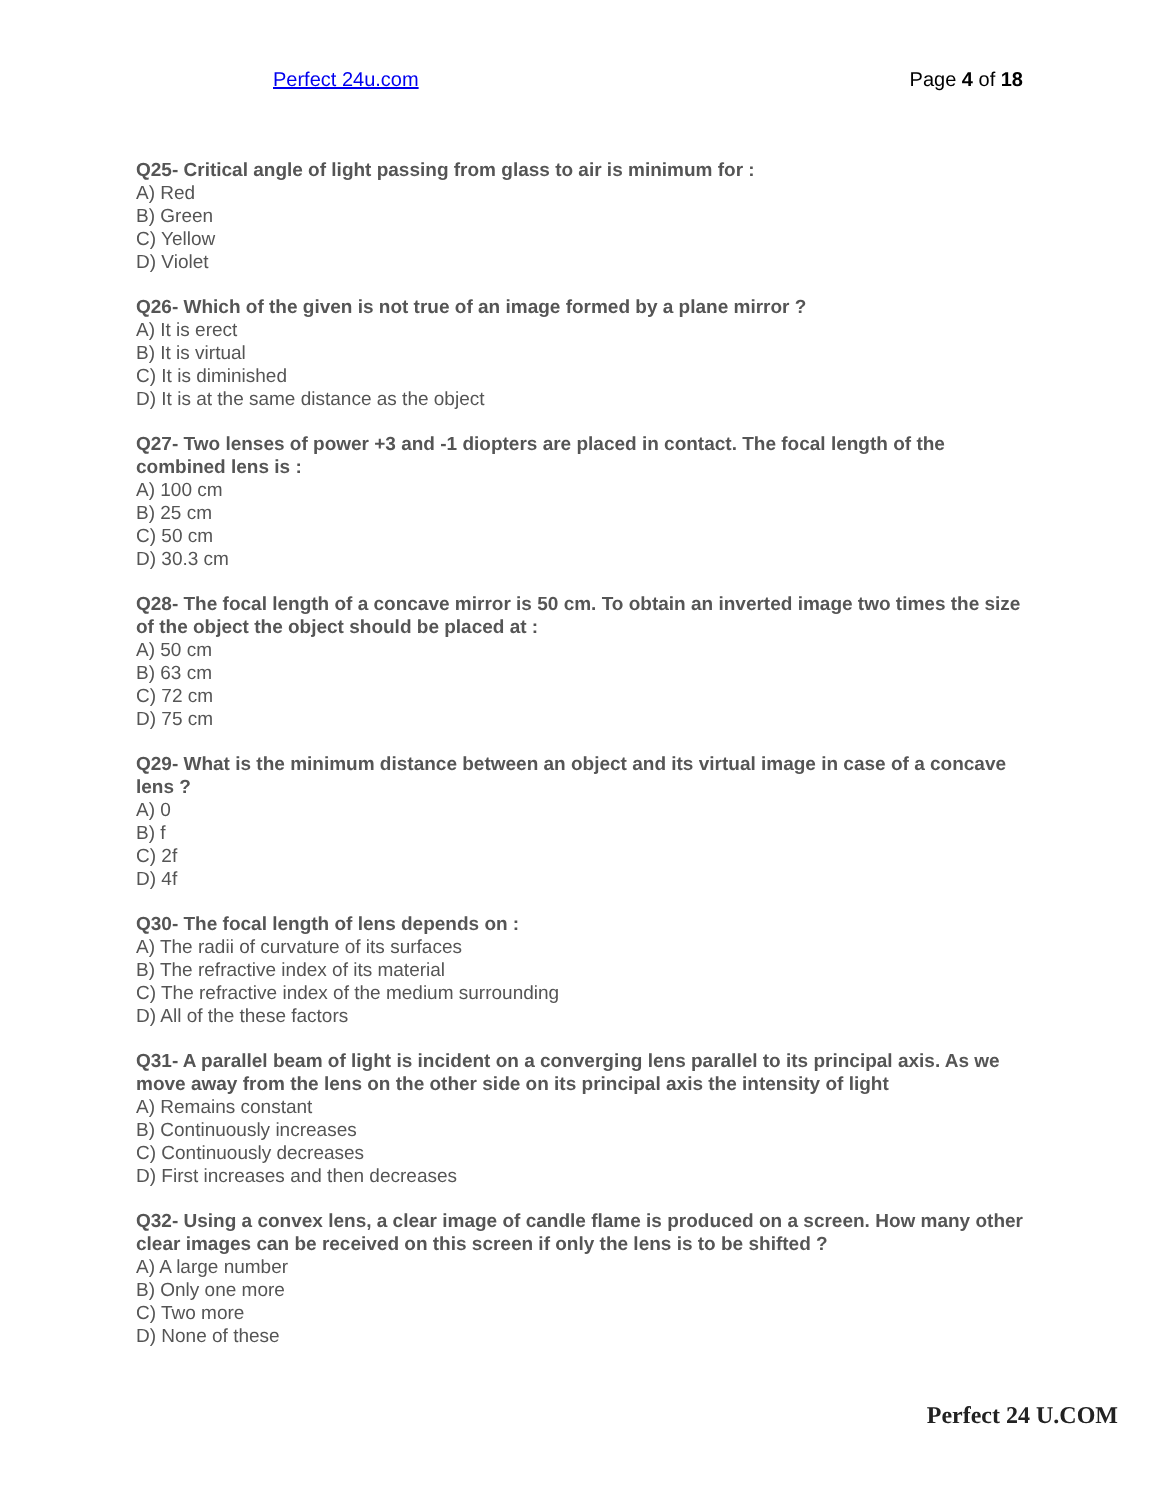Perfect 24u.com Page 4 of 18
Q25- Critical angle of light passing from glass to air is minimum for :
A) Red
B) Green
C) Yellow
D) Violet
Q26- Which of the given is not true of an image formed by a plane mirror ?
A) It is erect
B) It is virtual
C) It is diminished
D) It is at the same distance as the object
Q27- Two lenses of power +3 and -1 diopters are placed in contact. The focal length of the combined lens is :
A) 100 cm
B) 25 cm
C) 50 cm
D) 30.3 cm
Q28- The focal length of a concave mirror is 50 cm. To obtain an inverted image two times the size of the object the object should be placed at :
A) 50 cm
B) 63 cm
C) 72 cm
D) 75 cm
Q29- What is the minimum distance between an object and its virtual image in case of a concave lens ?
A) 0
B) f
C) 2f
D) 4f
Q30- The focal length of lens depends on :
A) The radii of curvature of its surfaces
B) The refractive index of its material
C) The refractive index of the medium surrounding
D) All of the these factors
Q31- A parallel beam of light is incident on a converging lens parallel to its principal axis. As we move away from the lens on the other side on its principal axis the intensity of light
A) Remains constant
B) Continuously increases
C) Continuously decreases
D) First increases and then decreases
Q32- Using a convex lens, a clear image of candle flame is produced on a screen. How many other clear images can be received on this screen if only the lens is to be shifted ?
A) A large number
B) Only one more
C) Two more
D) None of these
Perfect 24 U.COM